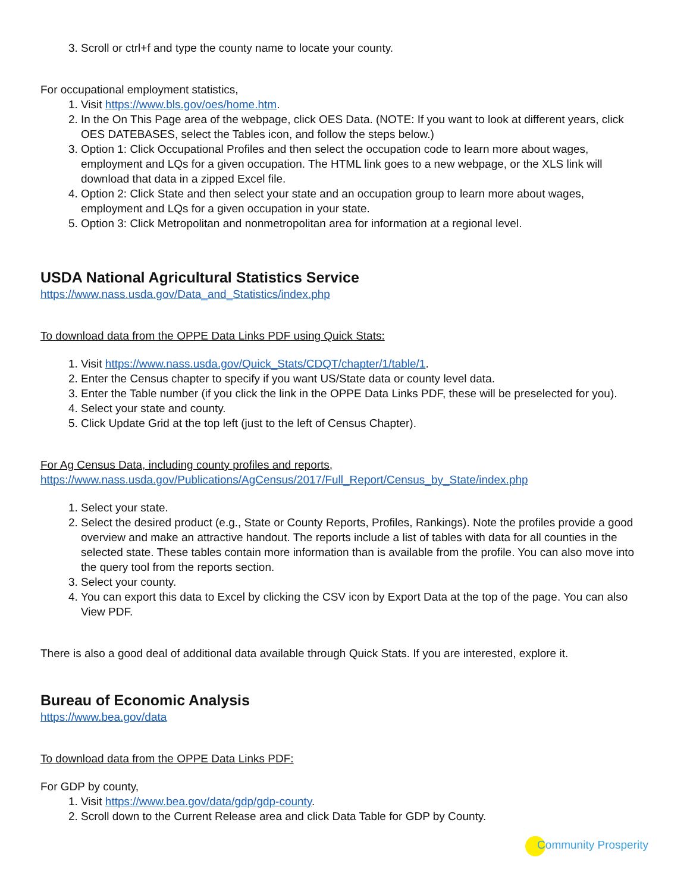3. Scroll or ctrl+f and type the county name to locate your county.
For occupational employment statistics,
1. Visit https://www.bls.gov/oes/home.htm.
2. In the On This Page area of the webpage, click OES Data. (NOTE: If you want to look at different years, click OES DATEBASES, select the Tables icon, and follow the steps below.)
3. Option 1: Click Occupational Profiles and then select the occupation code to learn more about wages, employment and LQs for a given occupation. The HTML link goes to a new webpage, or the XLS link will download that data in a zipped Excel file.
4. Option 2: Click State and then select your state and an occupation group to learn more about wages, employment and LQs for a given occupation in your state.
5. Option 3: Click Metropolitan and nonmetropolitan area for information at a regional level.
USDA National Agricultural Statistics Service
https://www.nass.usda.gov/Data_and_Statistics/index.php
To download data from the OPPE Data Links PDF using Quick Stats:
1. Visit https://www.nass.usda.gov/Quick_Stats/CDQT/chapter/1/table/1.
2. Enter the Census chapter to specify if you want US/State data or county level data.
3. Enter the Table number (if you click the link in the OPPE Data Links PDF, these will be preselected for you).
4. Select your state and county.
5. Click Update Grid at the top left (just to the left of Census Chapter).
For Ag Census Data, including county profiles and reports,
https://www.nass.usda.gov/Publications/AgCensus/2017/Full_Report/Census_by_State/index.php
1. Select your state.
2. Select the desired product (e.g., State or County Reports, Profiles, Rankings). Note the profiles provide a good overview and make an attractive handout. The reports include a list of tables with data for all counties in the selected state. These tables contain more information than is available from the profile. You can also move into the query tool from the reports section.
3. Select your county.
4. You can export this data to Excel by clicking the CSV icon by Export Data at the top of the page. You can also View PDF.
There is also a good deal of additional data available through Quick Stats. If you are interested, explore it.
Bureau of Economic Analysis
https://www.bea.gov/data
To download data from the OPPE Data Links PDF:
For GDP by county,
1. Visit https://www.bea.gov/data/gdp/gdp-county.
2. Scroll down to the Current Release area and click Data Table for GDP by County.
Community Prosperity